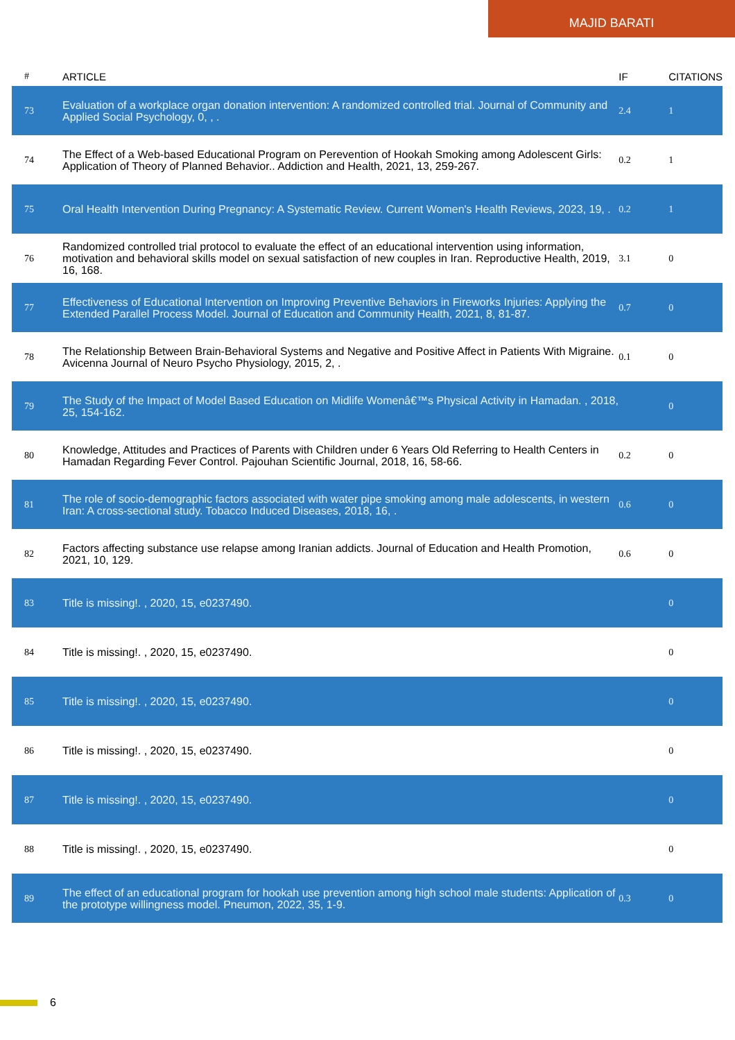MAJID BARATI
| # | ARTICLE | IF | CITATIONS |
| --- | --- | --- | --- |
| 73 | Evaluation of a workplace organ donation intervention: A randomized controlled trial. Journal of Community and Applied Social Psychology, 0, , . | 2.4 | 1 |
| 74 | The Effect of a Web-based Educational Program on Perevention of Hookah Smoking among Adolescent Girls: Application of Theory of Planned Behavior.. Addiction and Health, 2021, 13, 259-267. | 0.2 | 1 |
| 75 | Oral Health Intervention During Pregnancy: A Systematic Review. Current Women's Health Reviews, 2023, 19, . | 0.2 | 1 |
| 76 | Randomized controlled trial protocol to evaluate the effect of an educational intervention using information, motivation and behavioral skills model on sexual satisfaction of new couples in Iran. Reproductive Health, 2019, 16, 168. | 3.1 | 0 |
| 77 | Effectiveness of Educational Intervention on Improving Preventive Behaviors in Fireworks Injuries: Applying the Extended Parallel Process Model. Journal of Education and Community Health, 2021, 8, 81-87. | 0.7 | 0 |
| 78 | The Relationship Between Brain-Behavioral Systems and Negative and Positive Affect in Patients With Migraine. Avicenna Journal of Neuro Psycho Physiology, 2015, 2, . | 0.1 | 0 |
| 79 | The Study of the Impact of Model Based Education on Midlife Womenâ€™s Physical Activity in Hamadan. , 2018, 25, 154-162. | | 0 |
| 80 | Knowledge, Attitudes and Practices of Parents with Children under 6 Years Old Referring to Health Centers in Hamadan Regarding Fever Control. Pajouhan Scientific Journal, 2018, 16, 58-66. | 0.2 | 0 |
| 81 | The role of socio-demographic factors associated with water pipe smoking among male adolescents, in western Iran: A cross-sectional study. Tobacco Induced Diseases, 2018, 16, . | 0.6 | 0 |
| 82 | Factors affecting substance use relapse among Iranian addicts. Journal of Education and Health Promotion, 2021, 10, 129. | 0.6 | 0 |
| 83 | Title is missing!. , 2020, 15, e0237490. | | 0 |
| 84 | Title is missing!. , 2020, 15, e0237490. | | 0 |
| 85 | Title is missing!. , 2020, 15, e0237490. | | 0 |
| 86 | Title is missing!. , 2020, 15, e0237490. | | 0 |
| 87 | Title is missing!. , 2020, 15, e0237490. | | 0 |
| 88 | Title is missing!. , 2020, 15, e0237490. | | 0 |
| 89 | The effect of an educational program for hookah use prevention among high school male students: Application of the prototype willingness model. Pneumon, 2022, 35, 1-9. | 0.3 | 0 |
6